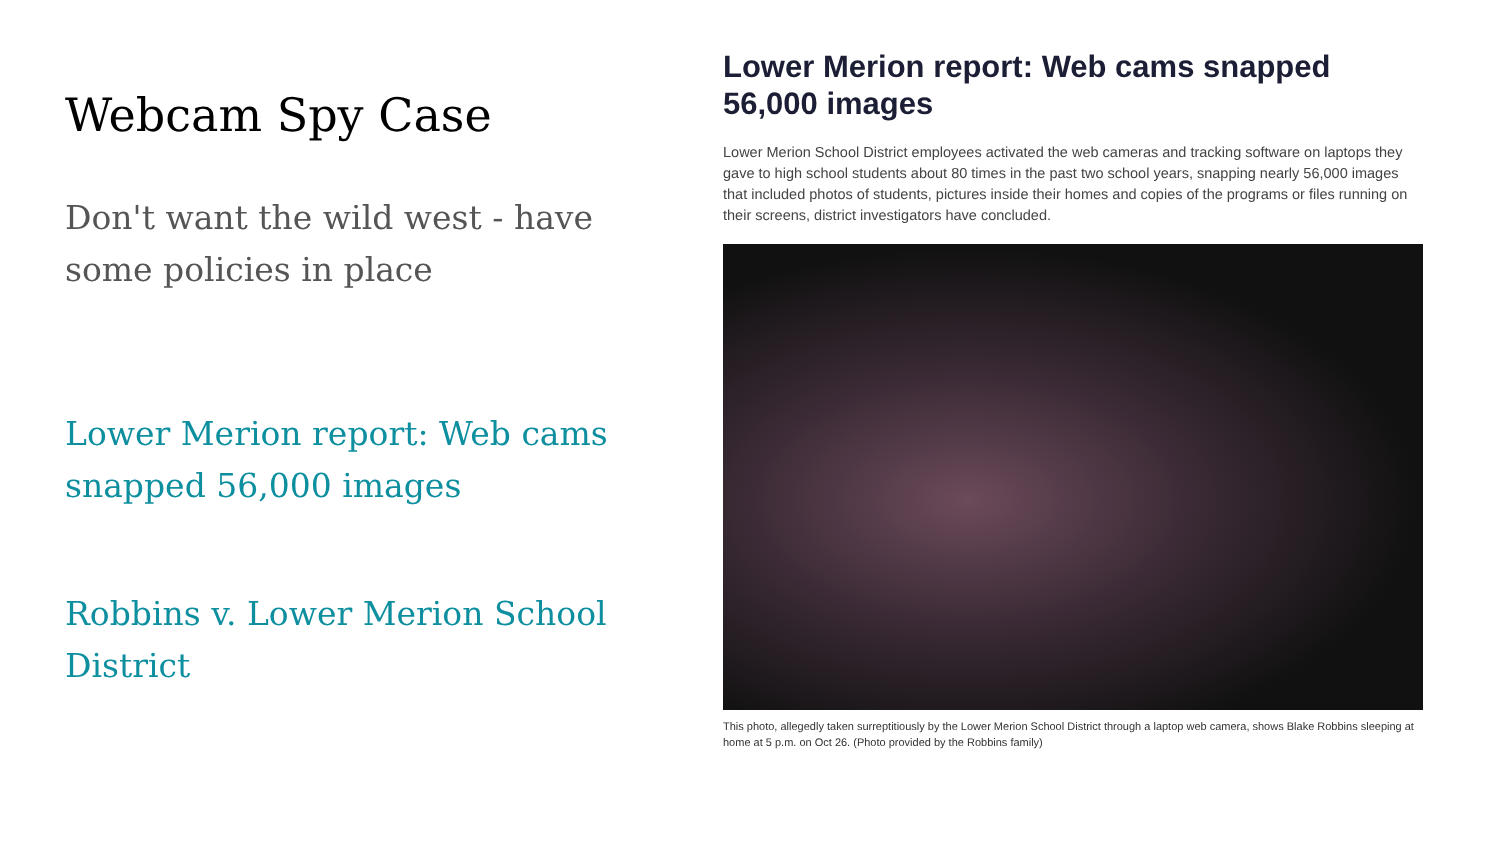Webcam Spy Case
Don't want the wild west - have some policies in place
Lower Merion report: Web cams snapped 56,000 images
Robbins v. Lower Merion School District
Lower Merion report: Web cams snapped
56,000 images
Lower Merion School District employees activated the web cameras and tracking software on laptops they gave to high school students about 80 times in the past two school years, snapping nearly 56,000 images that included photos of students, pictures inside their homes and copies of the programs or files running on their screens, district investigators have concluded.
This photo, allegedly taken surreptitiously by the Lower Merion School District through a laptop web camera, shows Blake Robbins sleeping at home at 5 p.m. on Oct 26. (Photo provided by the Robbins family)